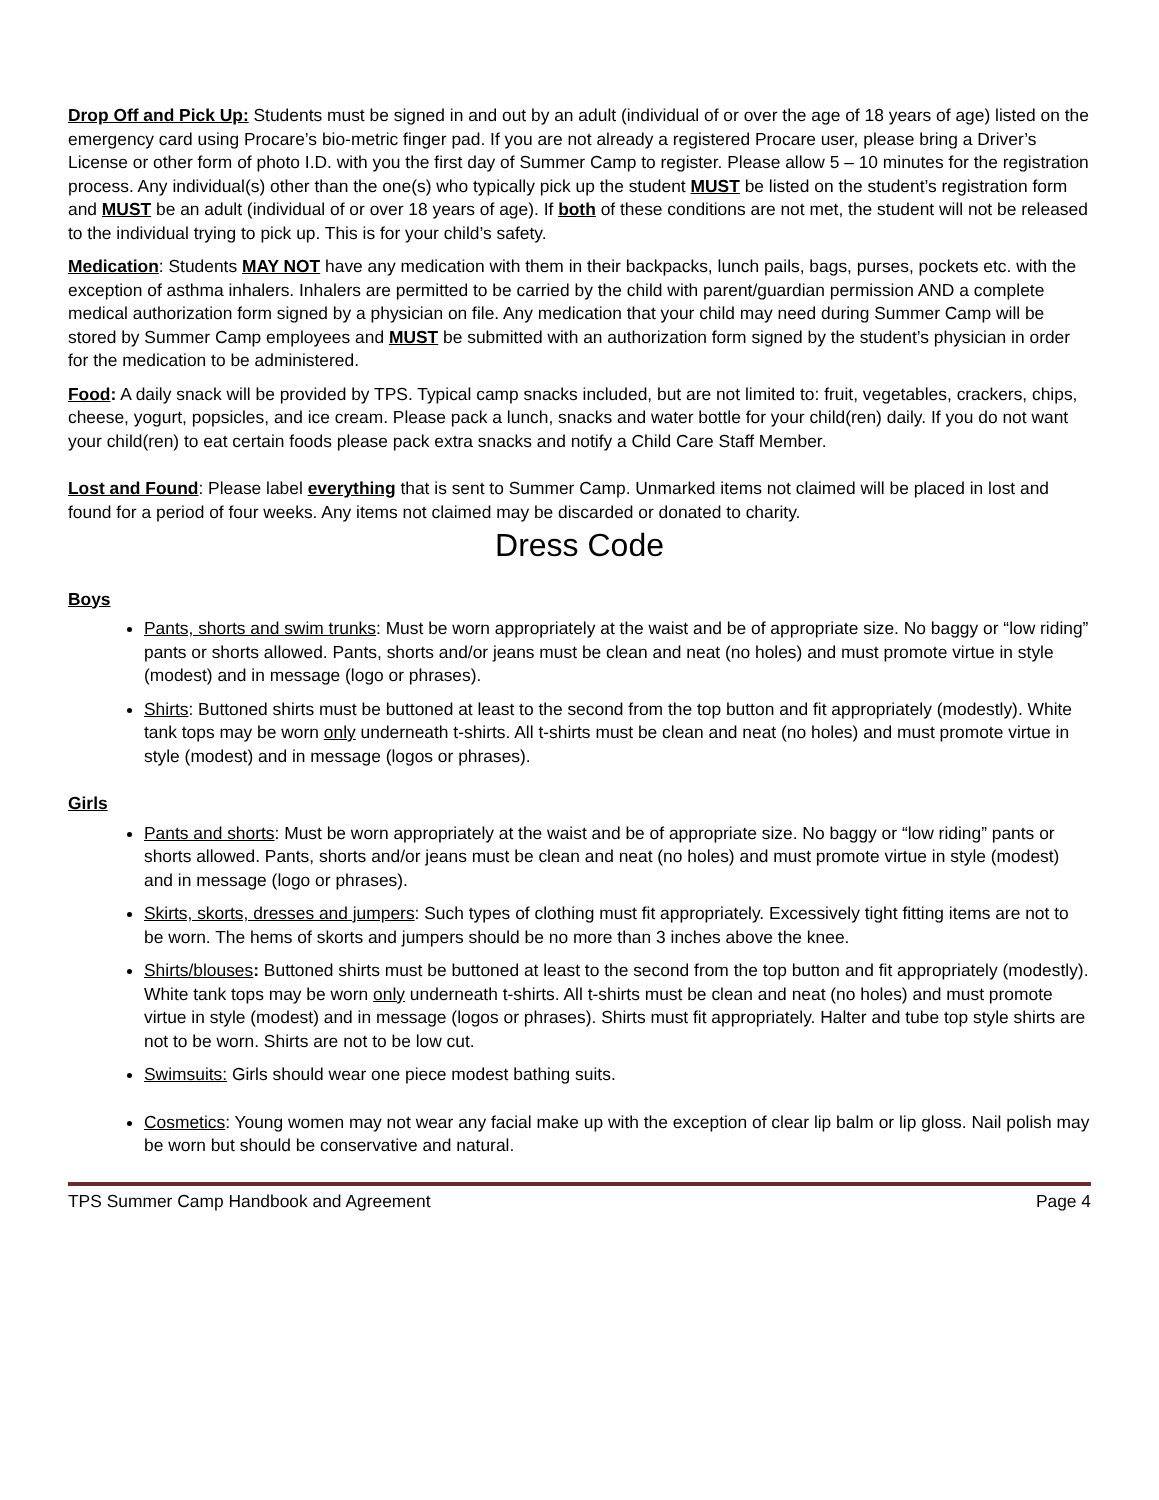Drop Off and Pick Up: Students must be signed in and out by an adult (individual of or over the age of 18 years of age) listed on the emergency card using Procare’s bio-metric finger pad. If you are not already a registered Procare user, please bring a Driver’s License or other form of photo I.D. with you the first day of Summer Camp to register. Please allow 5 – 10 minutes for the registration process. Any individual(s) other than the one(s) who typically pick up the student MUST be listed on the student’s registration form and MUST be an adult (individual of or over 18 years of age). If both of these conditions are not met, the student will not be released to the individual trying to pick up. This is for your child’s safety.
Medication: Students MAY NOT have any medication with them in their backpacks, lunch pails, bags, purses, pockets etc. with the exception of asthma inhalers. Inhalers are permitted to be carried by the child with parent/guardian permission AND a complete medical authorization form signed by a physician on file. Any medication that your child may need during Summer Camp will be stored by Summer Camp employees and MUST be submitted with an authorization form signed by the student’s physician in order for the medication to be administered.
Food: A daily snack will be provided by TPS. Typical camp snacks included, but are not limited to: fruit, vegetables, crackers, chips, cheese, yogurt, popsicles, and ice cream. Please pack a lunch, snacks and water bottle for your child(ren) daily. If you do not want your child(ren) to eat certain foods please pack extra snacks and notify a Child Care Staff Member.
Lost and Found: Please label everything that is sent to Summer Camp. Unmarked items not claimed will be placed in lost and found for a period of four weeks. Any items not claimed may be discarded or donated to charity.
Dress Code
Boys
Pants, shorts and swim trunks: Must be worn appropriately at the waist and be of appropriate size. No baggy or “low riding” pants or shorts allowed. Pants, shorts and/or jeans must be clean and neat (no holes) and must promote virtue in style (modest) and in message (logo or phrases).
Shirts: Buttoned shirts must be buttoned at least to the second from the top button and fit appropriately (modestly). White tank tops may be worn only underneath t-shirts. All t-shirts must be clean and neat (no holes) and must promote virtue in style (modest) and in message (logos or phrases).
Girls
Pants and shorts: Must be worn appropriately at the waist and be of appropriate size. No baggy or “low riding” pants or shorts allowed. Pants, shorts and/or jeans must be clean and neat (no holes) and must promote virtue in style (modest) and in message (logo or phrases).
Skirts, skorts, dresses and jumpers: Such types of clothing must fit appropriately. Excessively tight fitting items are not to be worn. The hems of skorts and jumpers should be no more than 3 inches above the knee.
Shirts/blouses: Buttoned shirts must be buttoned at least to the second from the top button and fit appropriately (modestly). White tank tops may be worn only underneath t-shirts. All t-shirts must be clean and neat (no holes) and must promote virtue in style (modest) and in message (logos or phrases). Shirts must fit appropriately. Halter and tube top style shirts are not to be worn. Shirts are not to be low cut.
Swimsuits: Girls should wear one piece modest bathing suits.
Cosmetics: Young women may not wear any facial make up with the exception of clear lip balm or lip gloss. Nail polish may be worn but should be conservative and natural.
TPS Summer Camp Handbook and Agreement Page 4